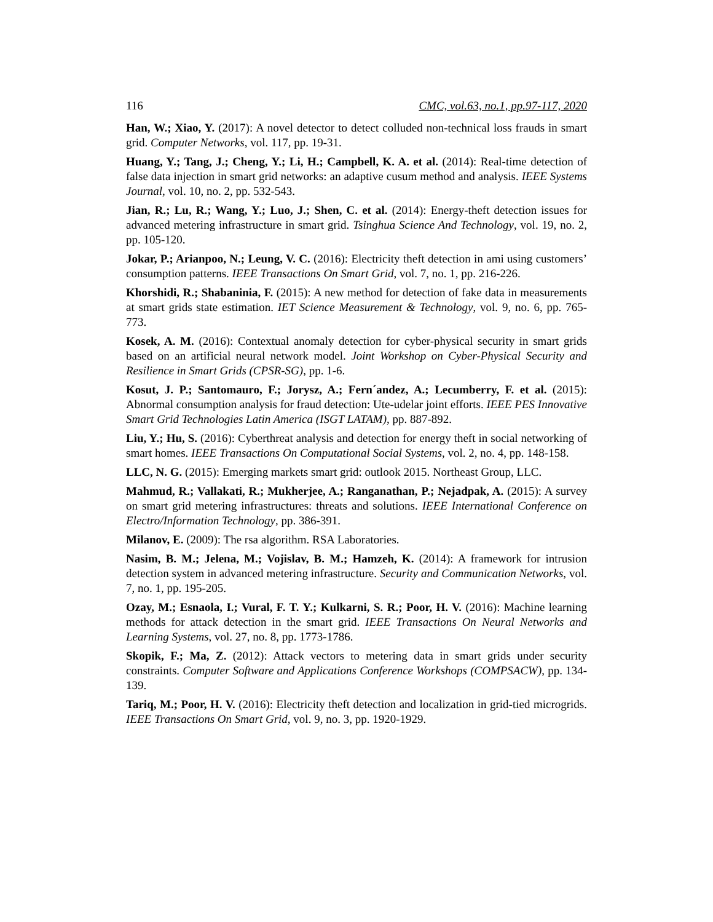116 CMC, vol.63, no.1, pp.97-117, 2020
Han, W.; Xiao, Y. (2017): A novel detector to detect colluded non-technical loss frauds in smart grid. Computer Networks, vol. 117, pp. 19-31.
Huang, Y.; Tang, J.; Cheng, Y.; Li, H.; Campbell, K. A. et al. (2014): Real-time detection of false data injection in smart grid networks: an adaptive cusum method and analysis. IEEE Systems Journal, vol. 10, no. 2, pp. 532-543.
Jian, R.; Lu, R.; Wang, Y.; Luo, J.; Shen, C. et al. (2014): Energy-theft detection issues for advanced metering infrastructure in smart grid. Tsinghua Science And Technology, vol. 19, no. 2, pp. 105-120.
Jokar, P.; Arianpoo, N.; Leung, V. C. (2016): Electricity theft detection in ami using customers’ consumption patterns. IEEE Transactions On Smart Grid, vol. 7, no. 1, pp. 216-226.
Khorshidi, R.; Shabaninia, F. (2015): A new method for detection of fake data in measurements at smart grids state estimation. IET Science Measurement & Technology, vol. 9, no. 6, pp. 765-773.
Kosek, A. M. (2016): Contextual anomaly detection for cyber-physical security in smart grids based on an artificial neural network model. Joint Workshop on Cyber-Physical Security and Resilience in Smart Grids (CPSR-SG), pp. 1-6.
Kosut, J. P.; Santomauro, F.; Jorysz, A.; Fern´andez, A.; Lecumberry, F. et al. (2015): Abnormal consumption analysis for fraud detection: Ute-udelar joint efforts. IEEE PES Innovative Smart Grid Technologies Latin America (ISGT LATAM), pp. 887-892.
Liu, Y.; Hu, S. (2016): Cyberthreat analysis and detection for energy theft in social networking of smart homes. IEEE Transactions On Computational Social Systems, vol. 2, no. 4, pp. 148-158.
LLC, N. G. (2015): Emerging markets smart grid: outlook 2015. Northeast Group, LLC.
Mahmud, R.; Vallakati, R.; Mukherjee, A.; Ranganathan, P.; Nejadpak, A. (2015): A survey on smart grid metering infrastructures: threats and solutions. IEEE International Conference on Electro/Information Technology, pp. 386-391.
Milanov, E. (2009): The rsa algorithm. RSA Laboratories.
Nasim, B. M.; Jelena, M.; Vojislav, B. M.; Hamzeh, K. (2014): A framework for intrusion detection system in advanced metering infrastructure. Security and Communication Networks, vol. 7, no. 1, pp. 195-205.
Ozay, M.; Esnaola, I.; Vural, F. T. Y.; Kulkarni, S. R.; Poor, H. V. (2016): Machine learning methods for attack detection in the smart grid. IEEE Transactions On Neural Networks and Learning Systems, vol. 27, no. 8, pp. 1773-1786.
Skopik, F.; Ma, Z. (2012): Attack vectors to metering data in smart grids under security constraints. Computer Software and Applications Conference Workshops (COMPSACW), pp. 134-139.
Tariq, M.; Poor, H. V. (2016): Electricity theft detection and localization in grid-tied microgrids. IEEE Transactions On Smart Grid, vol. 9, no. 3, pp. 1920-1929.